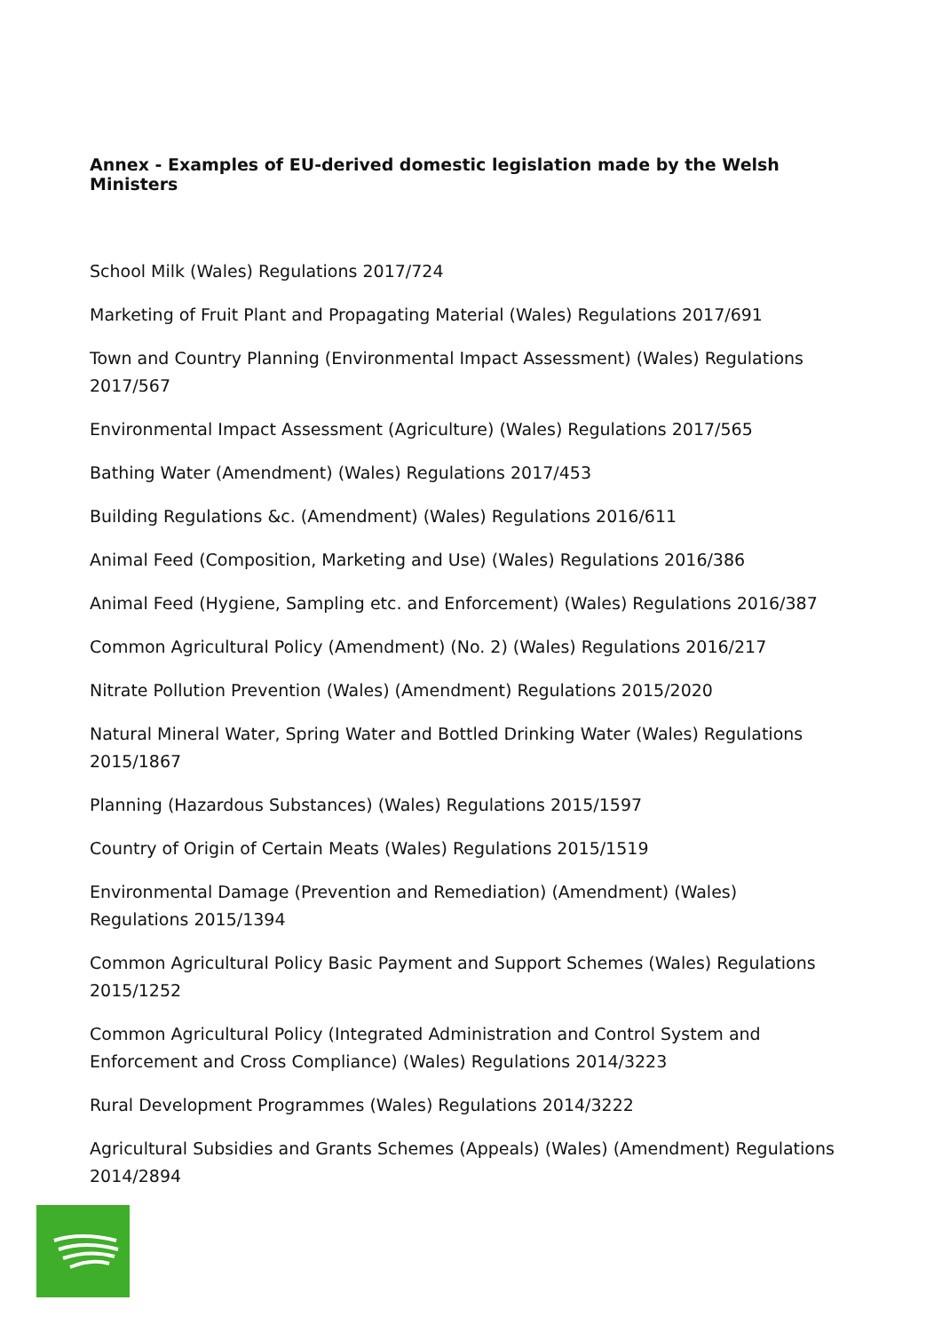Annex - Examples of EU-derived domestic legislation made by the Welsh Ministers
School Milk (Wales) Regulations 2017/724
Marketing of Fruit Plant and Propagating Material (Wales) Regulations 2017/691
Town and Country Planning (Environmental Impact Assessment) (Wales) Regulations 2017/567
Environmental Impact Assessment (Agriculture) (Wales) Regulations 2017/565
Bathing Water (Amendment) (Wales) Regulations 2017/453
Building Regulations &c. (Amendment) (Wales) Regulations 2016/611
Animal Feed (Composition, Marketing and Use) (Wales) Regulations 2016/386
Animal Feed (Hygiene, Sampling etc. and Enforcement) (Wales) Regulations 2016/387
Common Agricultural Policy (Amendment) (No. 2) (Wales) Regulations 2016/217
Nitrate Pollution Prevention (Wales) (Amendment) Regulations 2015/2020
Natural Mineral Water, Spring Water and Bottled Drinking Water (Wales) Regulations 2015/1867
Planning (Hazardous Substances) (Wales) Regulations 2015/1597
Country of Origin of Certain Meats (Wales) Regulations 2015/1519
Environmental Damage (Prevention and Remediation) (Amendment) (Wales) Regulations 2015/1394
Common Agricultural Policy Basic Payment and Support Schemes (Wales) Regulations 2015/1252
Common Agricultural Policy (Integrated Administration and Control System and Enforcement and Cross Compliance) (Wales) Regulations 2014/3223
Rural Development Programmes (Wales) Regulations 2014/3222
Agricultural Subsidies and Grants Schemes (Appeals) (Wales) (Amendment) Regulations 2014/2894